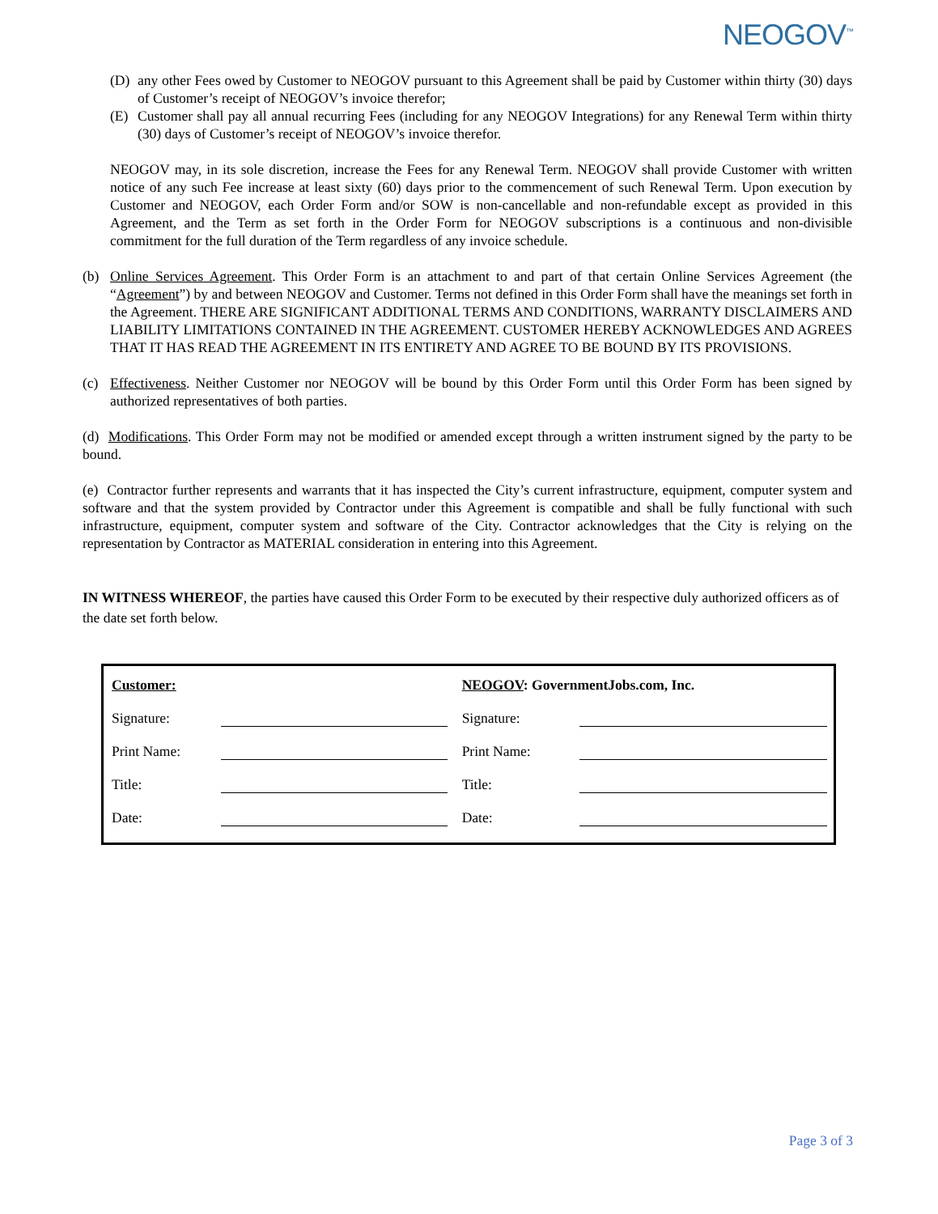NEOGOV<sup>™</sup>
(D) any other Fees owed by Customer to NEOGOV pursuant to this Agreement shall be paid by Customer within thirty (30) days of Customer’s receipt of NEOGOV’s invoice therefor;
(E) Customer shall pay all annual recurring Fees (including for any NEOGOV Integrations) for any Renewal Term within thirty (30) days of Customer’s receipt of NEOGOV’s invoice therefor.
NEOGOV may, in its sole discretion, increase the Fees for any Renewal Term. NEOGOV shall provide Customer with written notice of any such Fee increase at least sixty (60) days prior to the commencement of such Renewal Term. Upon execution by Customer and NEOGOV, each Order Form and/or SOW is non-cancellable and non-refundable except as provided in this Agreement, and the Term as set forth in the Order Form for NEOGOV subscriptions is a continuous and non-divisible commitment for the full duration of the Term regardless of any invoice schedule.
(b) Online Services Agreement. This Order Form is an attachment to and part of that certain Online Services Agreement (the “Agreement”) by and between NEOGOV and Customer. Terms not defined in this Order Form shall have the meanings set forth in the Agreement. THERE ARE SIGNIFICANT ADDITIONAL TERMS AND CONDITIONS, WARRANTY DISCLAIMERS AND LIABILITY LIMITATIONS CONTAINED IN THE AGREEMENT. CUSTOMER HEREBY ACKNOWLEDGES AND AGREES THAT IT HAS READ THE AGREEMENT IN ITS ENTIRETY AND AGREE TO BE BOUND BY ITS PROVISIONS.
(c) Effectiveness. Neither Customer nor NEOGOV will be bound by this Order Form until this Order Form has been signed by authorized representatives of both parties.
(d) Modifications. This Order Form may not be modified or amended except through a written instrument signed by the party to be bound.
(e) Contractor further represents and warrants that it has inspected the City’s current infrastructure, equipment, computer system and software and that the system provided by Contractor under this Agreement is compatible and shall be fully functional with such infrastructure, equipment, computer system and software of the City. Contractor acknowledges that the City is relying on the representation by Contractor as MATERIAL consideration in entering into this Agreement.
IN WITNESS WHEREOF, the parties have caused this Order Form to be executed by their respective duly authorized officers as of the date set forth below.
| Customer: | | NEOGOV : GovernmentJobs.com, Inc. | |
| Signature: | | Signature: | |
| Print Name: | | Print Name: | |
| Title: | | Title: | |
| Date: | | Date: | |
Page 3 of 3